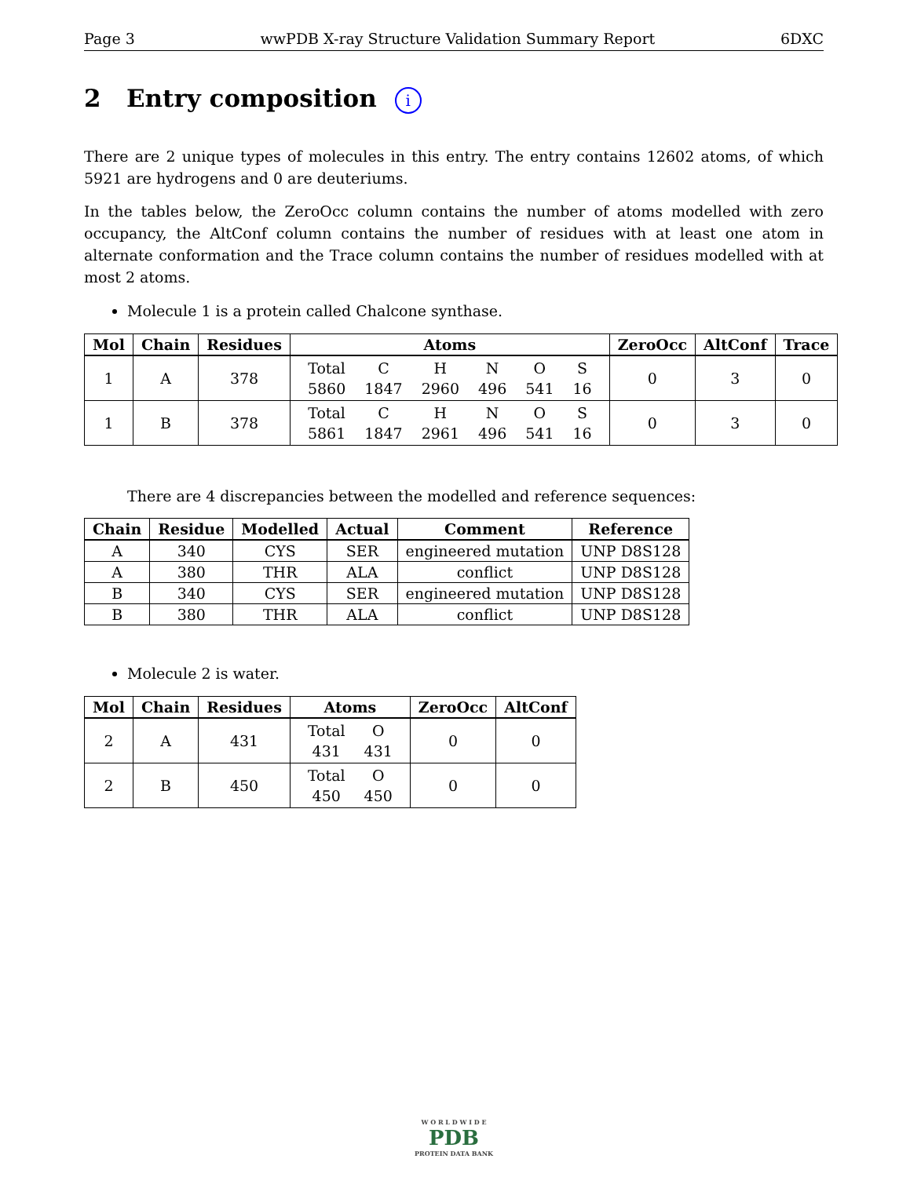Page 3 wwPDB X-ray Structure Validation Summary Report 6DXC
2 Entry composition i
There are 2 unique types of molecules in this entry. The entry contains 12602 atoms, of which 5921 are hydrogens and 0 are deuteriums.
In the tables below, the ZeroOcc column contains the number of atoms modelled with zero occupancy, the AltConf column contains the number of residues with at least one atom in alternate conformation and the Trace column contains the number of residues modelled with at most 2 atoms.
Molecule 1 is a protein called Chalcone synthase.
| Mol | Chain | Residues | Atoms | ZeroOcc | AltConf | Trace |
| --- | --- | --- | --- | --- | --- | --- |
| 1 | A | 378 | / Total / C / H / N / O / S / / 5860 / 1847 / 2960 / 496 / 541 / 16 / | 0 | 3 | 0 |
| 1 | B | 378 | / Total / C / H / N / O / S / / 5861 / 1847 / 2961 / 496 / 541 / 16 / | 0 | 3 | 0 |
There are 4 discrepancies between the modelled and reference sequences:
| Chain | Residue | Modelled | Actual | Comment | Reference |
| --- | --- | --- | --- | --- | --- |
| A | 340 | CYS | SER | engineered mutation | UNP D8S128 |
| A | 380 | THR | ALA | conflict | UNP D8S128 |
| B | 340 | CYS | SER | engineered mutation | UNP D8S128 |
| B | 380 | THR | ALA | conflict | UNP D8S128 |
Molecule 2 is water.
| Mol | Chain | Residues | Atoms | ZeroOcc | AltConf |
| --- | --- | --- | --- | --- | --- |
| 2 | A | 431 | / Total / O / / 431 / 431 / | 0 | 0 |
| 2 | B | 450 | / Total / O / / 450 / 450 / | 0 | 0 |
W O R L D W I D E
PDB
PROTEIN DATA BANK